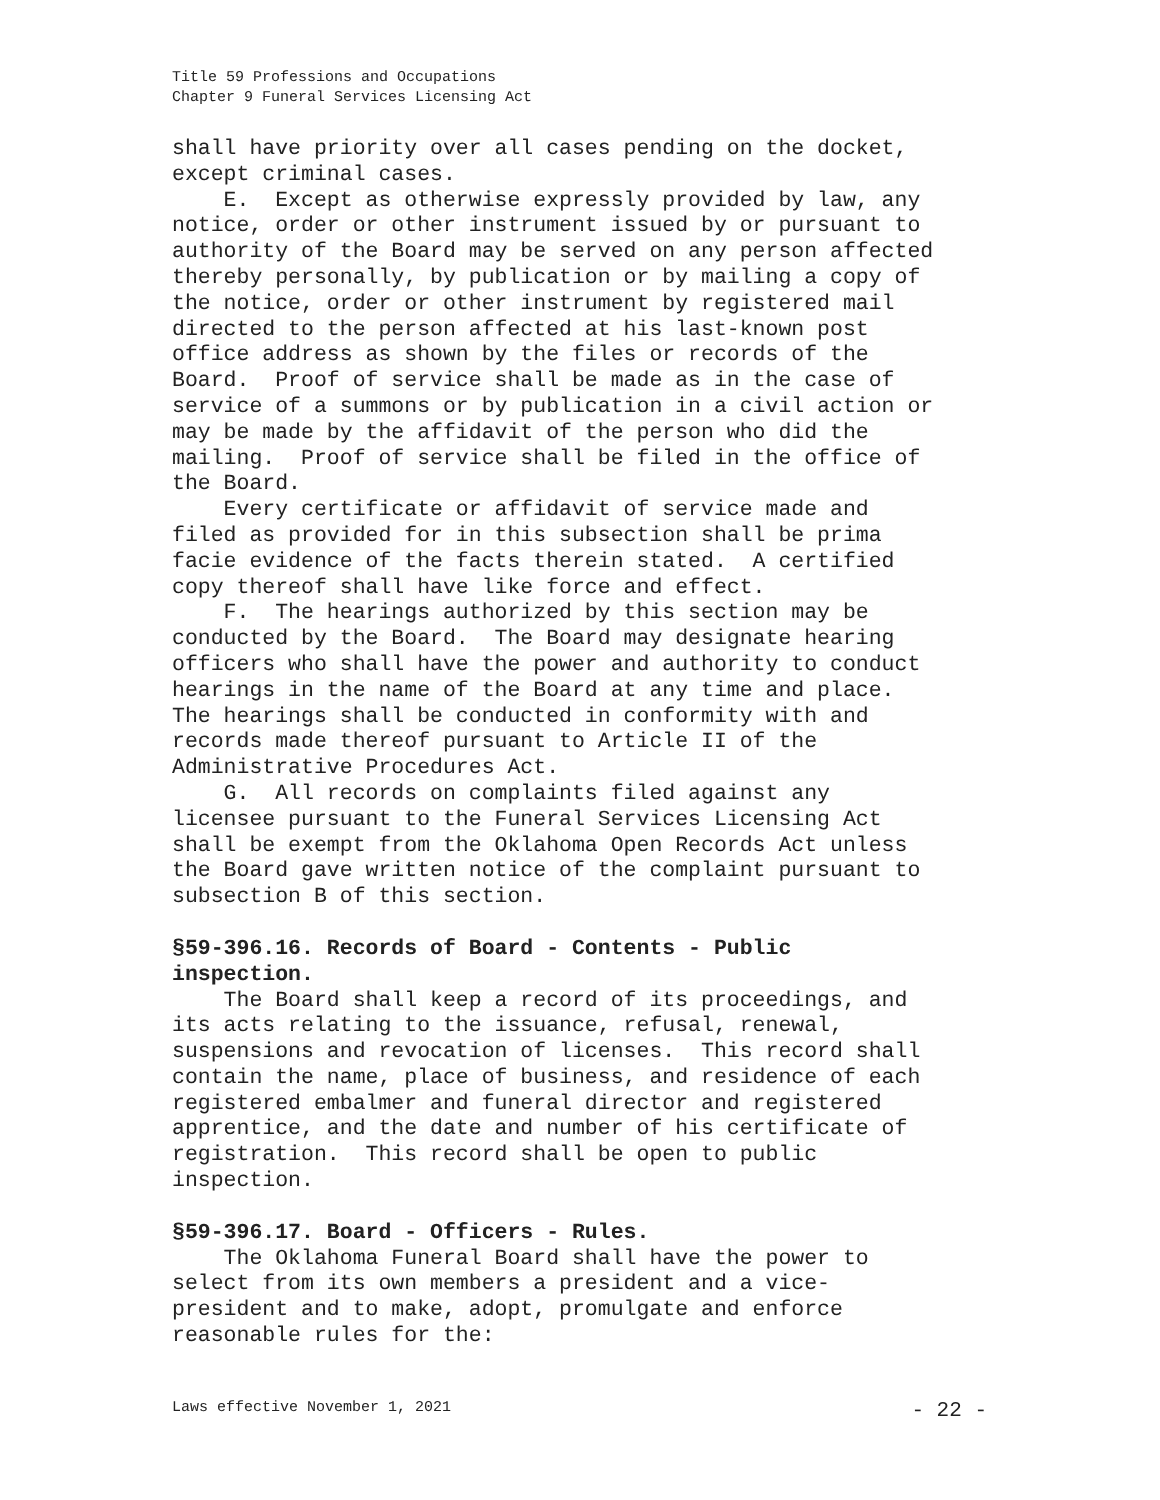Title 59 Professions and Occupations
Chapter 9 Funeral Services Licensing Act
shall have priority over all cases pending on the docket, except criminal cases. E. Except as otherwise expressly provided by law, any notice, order or other instrument issued by or pursuant to authority of the Board may be served on any person affected thereby personally, by publication or by mailing a copy of the notice, order or other instrument by registered mail directed to the person affected at his last-known post office address as shown by the files or records of the Board. Proof of service shall be made as in the case of service of a summons or by publication in a civil action or may be made by the affidavit of the person who did the mailing. Proof of service shall be filed in the office of the Board. Every certificate or affidavit of service made and filed as provided for in this subsection shall be prima facie evidence of the facts therein stated. A certified copy thereof shall have like force and effect. F. The hearings authorized by this section may be conducted by the Board. The Board may designate hearing officers who shall have the power and authority to conduct hearings in the name of the Board at any time and place. The hearings shall be conducted in conformity with and records made thereof pursuant to Article II of the Administrative Procedures Act. G. All records on complaints filed against any licensee pursuant to the Funeral Services Licensing Act shall be exempt from the Oklahoma Open Records Act unless the Board gave written notice of the complaint pursuant to subsection B of this section.
§59-396.16. Records of Board - Contents - Public
inspection.
The Board shall keep a record of its proceedings, and its acts relating to the issuance, refusal, renewal, suspensions and revocation of licenses. This record shall contain the name, place of business, and residence of each registered embalmer and funeral director and registered apprentice, and the date and number of his certificate of registration. This record shall be open to public inspection.
§59-396.17. Board - Officers - Rules.
The Oklahoma Funeral Board shall have the power to select from its own members a president and a vice- president and to make, adopt, promulgate and enforce reasonable rules for the:
Laws effective November 1, 2021 - 22 -